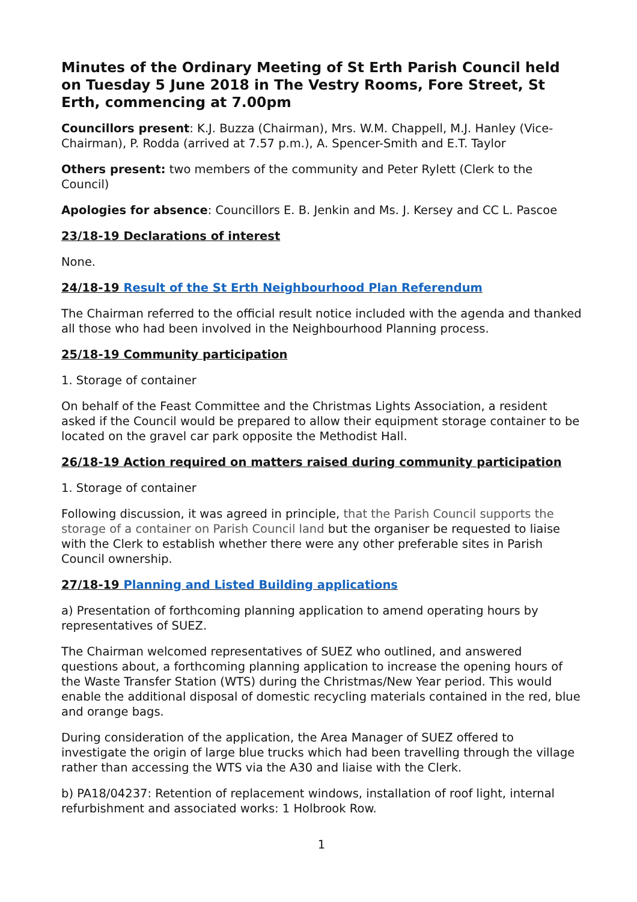Minutes of the Ordinary Meeting of St Erth Parish Council held on Tuesday 5 June 2018 in The Vestry Rooms, Fore Street, St Erth, commencing at 7.00pm
Councillors present: K.J. Buzza (Chairman), Mrs. W.M. Chappell, M.J. Hanley (Vice-Chairman), P. Rodda (arrived at 7.57 p.m.), A. Spencer-Smith and E.T. Taylor
Others present: two members of the community and Peter Rylett (Clerk to the Council)
Apologies for absence: Councillors E. B. Jenkin and Ms. J. Kersey and CC L. Pascoe
23/18-19 Declarations of interest
None.
24/18-19 Result of the St Erth Neighbourhood Plan Referendum
The Chairman referred to the official result notice included with the agenda and thanked all those who had been involved in the Neighbourhood Planning process.
25/18-19 Community participation
1. Storage of container
On behalf of the Feast Committee and the Christmas Lights Association, a resident asked if the Council would be prepared to allow their equipment storage container to be located on the gravel car park opposite the Methodist Hall.
26/18-19 Action required on matters raised during community participation
1. Storage of container
Following discussion, it was agreed in principle, that the Parish Council supports the storage of a container on Parish Council land but the organiser be requested to liaise with the Clerk to establish whether there were any other preferable sites in Parish Council ownership.
27/18-19 Planning and Listed Building applications
a) Presentation of forthcoming planning application to amend operating hours by representatives of SUEZ.
The Chairman welcomed representatives of SUEZ who outlined, and answered questions about, a forthcoming planning application to increase the opening hours of the Waste Transfer Station (WTS) during the Christmas/New Year period. This would enable the additional disposal of domestic recycling materials contained in the red, blue and orange bags.
During consideration of the application, the Area Manager of SUEZ offered to investigate the origin of large blue trucks which had been travelling through the village rather than accessing the WTS via the A30 and liaise with the Clerk.
b) PA18/04237: Retention of replacement windows, installation of roof light, internal refurbishment and associated works: 1 Holbrook Row.
1